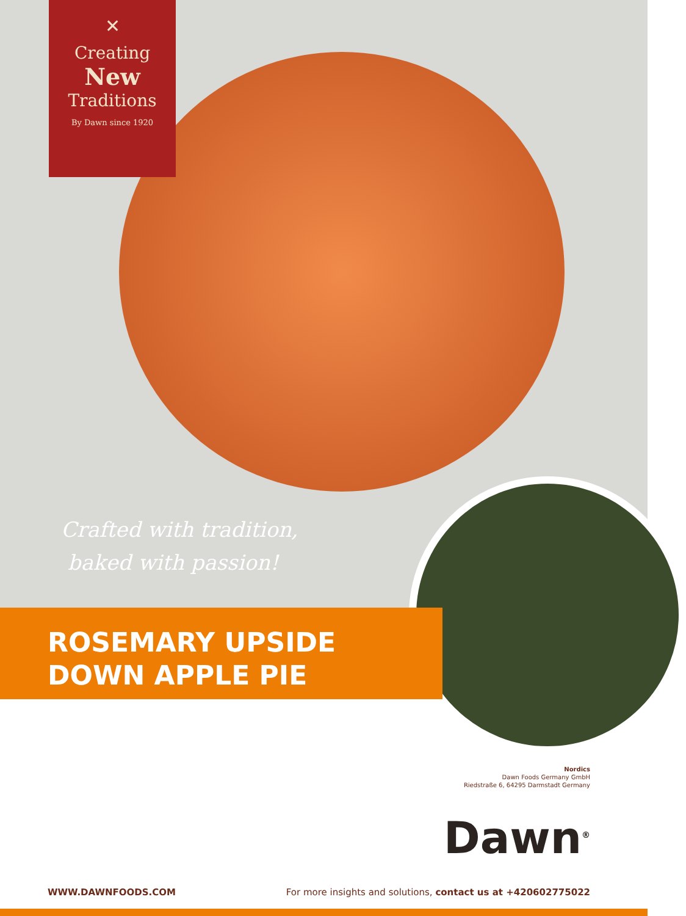✕
Creating
New
Traditions
By Dawn since 1920
Crafted with tradition,
baked with passion!
ROSEMARY UPSIDE
DOWN APPLE PIE
Nordics
Dawn Foods Germany GmbH
Riedstraße 6, 64295 Darmstadt Germany
Dawn<sup>®</sup>
WWW.DAWNFOODS.COM For more insights and solutions, contact us at +420602775022